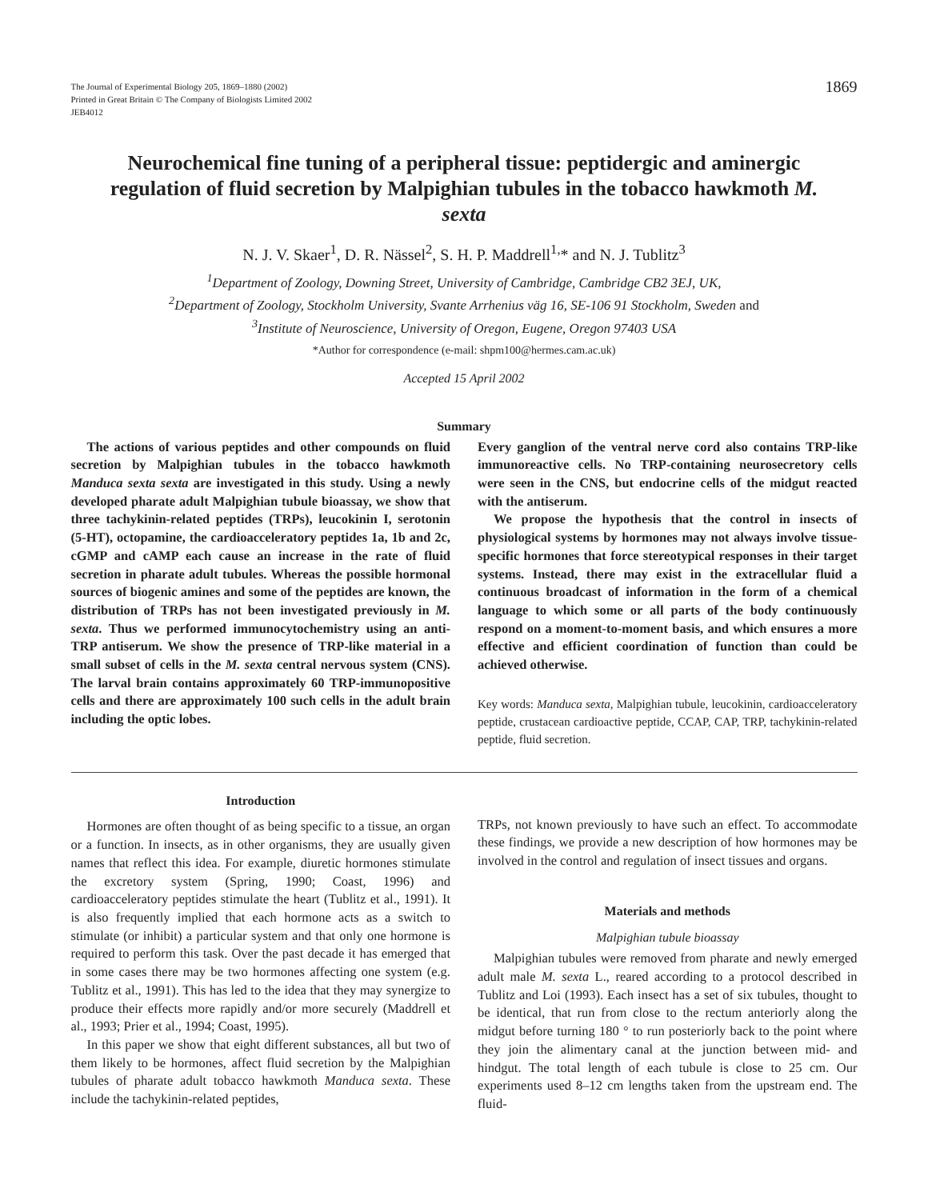The Journal of Experimental Biology 205, 1869–1880 (2002)
Printed in Great Britain © The Company of Biologists Limited 2002
JEB4012
1869
Neurochemical fine tuning of a peripheral tissue: peptidergic and aminergic regulation of fluid secretion by Malpighian tubules in the tobacco hawkmoth M. sexta
N. J. V. Skaer<sup>1</sup>, D. R. Nässel<sup>2</sup>, S. H. P. Maddrell<sup>1,</sup>* and N. J. Tublitz<sup>3</sup>
<sup>1</sup> Department of Zoology, Downing Street, University of Cambridge, Cambridge CB2 3EJ, UK,
<sup>2</sup> Department of Zoology, Stockholm University, Svante Arrhenius väg 16, SE-106 91 Stockholm, Sweden and
<sup>3</sup> Institute of Neuroscience, University of Oregon, Eugene, Oregon 97403 USA
*Author for correspondence (e-mail: shpm100@hermes.cam.ac.uk)
Accepted 15 April 2002
Summary
The actions of various peptides and other compounds on fluid secretion by Malpighian tubules in the tobacco hawkmoth Manduca sexta sexta are investigated in this study. Using a newly developed pharate adult Malpighian tubule bioassay, we show that three tachykinin-related peptides (TRPs), leucokinin I, serotonin (5-HT), octopamine, the cardioacceleratory peptides 1a, 1b and 2c, cGMP and cAMP each cause an increase in the rate of fluid secretion in pharate adult tubules. Whereas the possible hormonal sources of biogenic amines and some of the peptides are known, the distribution of TRPs has not been investigated previously in M. sexta. Thus we performed immunocytochemistry using an anti-TRP antiserum. We show the presence of TRP-like material in a small subset of cells in the M. sexta central nervous system (CNS). The larval brain contains approximately 60 TRP-immunopositive cells and there are approximately 100 such cells in the adult brain including the optic lobes.
Every ganglion of the ventral nerve cord also contains TRP-like immunoreactive cells. No TRP-containing neurosecretory cells were seen in the CNS, but endocrine cells of the midgut reacted with the antiserum.
We propose the hypothesis that the control in insects of physiological systems by hormones may not always involve tissue-specific hormones that force stereotypical responses in their target systems. Instead, there may exist in the extracellular fluid a continuous broadcast of information in the form of a chemical language to which some or all parts of the body continuously respond on a moment-to-moment basis, and which ensures a more effective and efficient coordination of function than could be achieved otherwise.
Key words: Manduca sexta, Malpighian tubule, leucokinin, cardioacceleratory peptide, crustacean cardioactive peptide, CCAP, CAP, TRP, tachykinin-related peptide, fluid secretion.
Introduction
Hormones are often thought of as being specific to a tissue, an organ or a function. In insects, as in other organisms, they are usually given names that reflect this idea. For example, diuretic hormones stimulate the excretory system (Spring, 1990; Coast, 1996) and cardioacceleratory peptides stimulate the heart (Tublitz et al., 1991). It is also frequently implied that each hormone acts as a switch to stimulate (or inhibit) a particular system and that only one hormone is required to perform this task. Over the past decade it has emerged that in some cases there may be two hormones affecting one system (e.g. Tublitz et al., 1991). This has led to the idea that they may synergize to produce their effects more rapidly and/or more securely (Maddrell et al., 1993; Prier et al., 1994; Coast, 1995).
In this paper we show that eight different substances, all but two of them likely to be hormones, affect fluid secretion by the Malpighian tubules of pharate adult tobacco hawkmoth Manduca sexta. These include the tachykinin-related peptides,
TRPs, not known previously to have such an effect. To accommodate these findings, we provide a new description of how hormones may be involved in the control and regulation of insect tissues and organs.
Materials and methods
Malpighian tubule bioassay
Malpighian tubules were removed from pharate and newly emerged adult male M. sexta L., reared according to a protocol described in Tublitz and Loi (1993). Each insect has a set of six tubules, thought to be identical, that run from close to the rectum anteriorly along the midgut before turning 180 ° to run posteriorly back to the point where they join the alimentary canal at the junction between mid- and hindgut. The total length of each tubule is close to 25 cm. Our experiments used 8–12 cm lengths taken from the upstream end. The fluid-